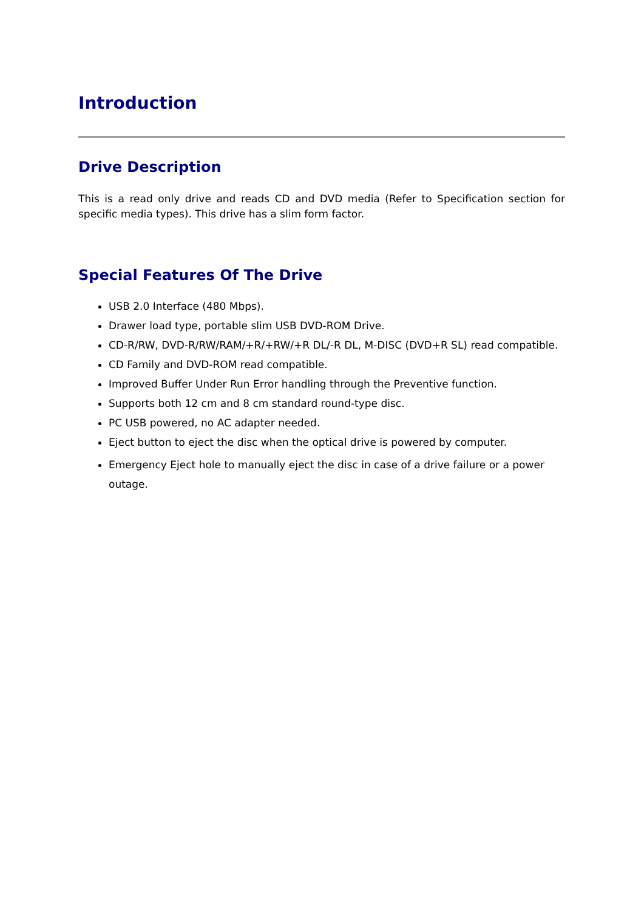Introduction
Drive Description
This is a read only drive and reads CD and DVD media (Refer to Specification section for specific media types). This drive has a slim form factor.
Special Features Of The Drive
USB 2.0 Interface (480 Mbps).
Drawer load type, portable slim USB DVD-ROM Drive.
CD-R/RW, DVD-R/RW/RAM/+R/+RW/+R DL/-R DL, M-DISC (DVD+R SL) read compatible.
CD Family and DVD-ROM read compatible.
Improved Buffer Under Run Error handling through the Preventive function.
Supports both 12 cm and 8 cm standard round-type disc.
PC USB powered, no AC adapter needed.
Eject button to eject the disc when the optical drive is powered by computer.
Emergency Eject hole to manually eject the disc in case of a drive failure or a power outage.